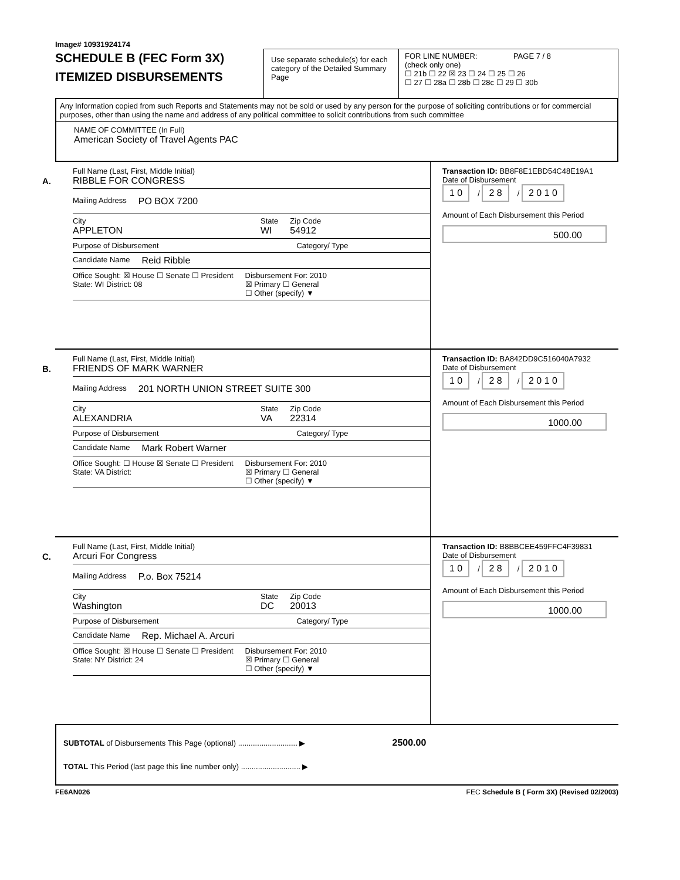Image# 10931924174
SCHEDULE B (FEC Form 3X)
ITEMIZED DISBURSEMENTS
Use separate schedule(s) for each category of the Detailed Summary Page
FOR LINE NUMBER: PAGE 7 / 8
(check only one)
☐ 21b ☐ 22 ☒ 23 ☐ 24 ☐ 25 ☐ 26
☐ 27 ☐ 28a ☐ 28b ☐ 28c ☐ 29 ☐ 30b
Any Information copied from such Reports and Statements may not be sold or used by any person for the purpose of soliciting contributions or for commercial purposes, other than using the name and address of any political committee to solicit contributions from such committee
NAME OF COMMITTEE (In Full)
American Society of Travel Agents PAC
A.
Full Name (Last, First, Middle Initial)
RIBBLE FOR CONGRESS
Mailing Address PO BOX 7200
City
APPLETON
State
WI
Zip Code
54912
Purpose of Disbursement Category/ Type
Candidate Name Reid Ribble
Office Sought: ☒ House ☐ Senate ☐ President
State: WI District: 08
Disbursement For: 2010
☒ Primary ☐ General
☐ Other (specify) ▼
Transaction ID: BB8F8E1EBD54C48E19A1
Date of Disbursement
1 0 / 2 8 / 2 0 1 0
Amount of Each Disbursement this Period
500.00
B.
Full Name (Last, First, Middle Initial)
FRIENDS OF MARK WARNER
Mailing Address 201 NORTH UNION STREET SUITE 300
City
ALEXANDRIA
State
VA
Zip Code
22314
Purpose of Disbursement Category/ Type
Candidate Name Mark Robert Warner
Office Sought: ☐ House ☒ Senate ☐ President
State: VA District:
Disbursement For: 2010
☒ Primary ☐ General
☐ Other (specify) ▼
Transaction ID: BA842DD9C516040A7932
Date of Disbursement
1 0 / 2 8 / 2 0 1 0
Amount of Each Disbursement this Period
1000.00
C.
Full Name (Last, First, Middle Initial)
Arcuri For Congress
Mailing Address P.o. Box 75214
City
Washington
State
DC
Zip Code
20013
Purpose of Disbursement Category/ Type
Candidate Name Rep. Michael A. Arcuri
Office Sought: ☒ House ☐ Senate ☐ President
State: NY District: 24
Disbursement For: 2010
☒ Primary ☐ General
☐ Other (specify) ▼
Transaction ID: B8BBCEE459FFC4F39831
Date of Disbursement
1 0 / 2 8 / 2 0 1 0
Amount of Each Disbursement this Period
1000.00
SUBTOTAL of Disbursements This Page (optional) ............................ ▶ 2500.00
TOTAL This Period (last page this line number only) ............................ ▶
FE6AN026 FEC Schedule B ( Form 3X) (Revised 02/2003)